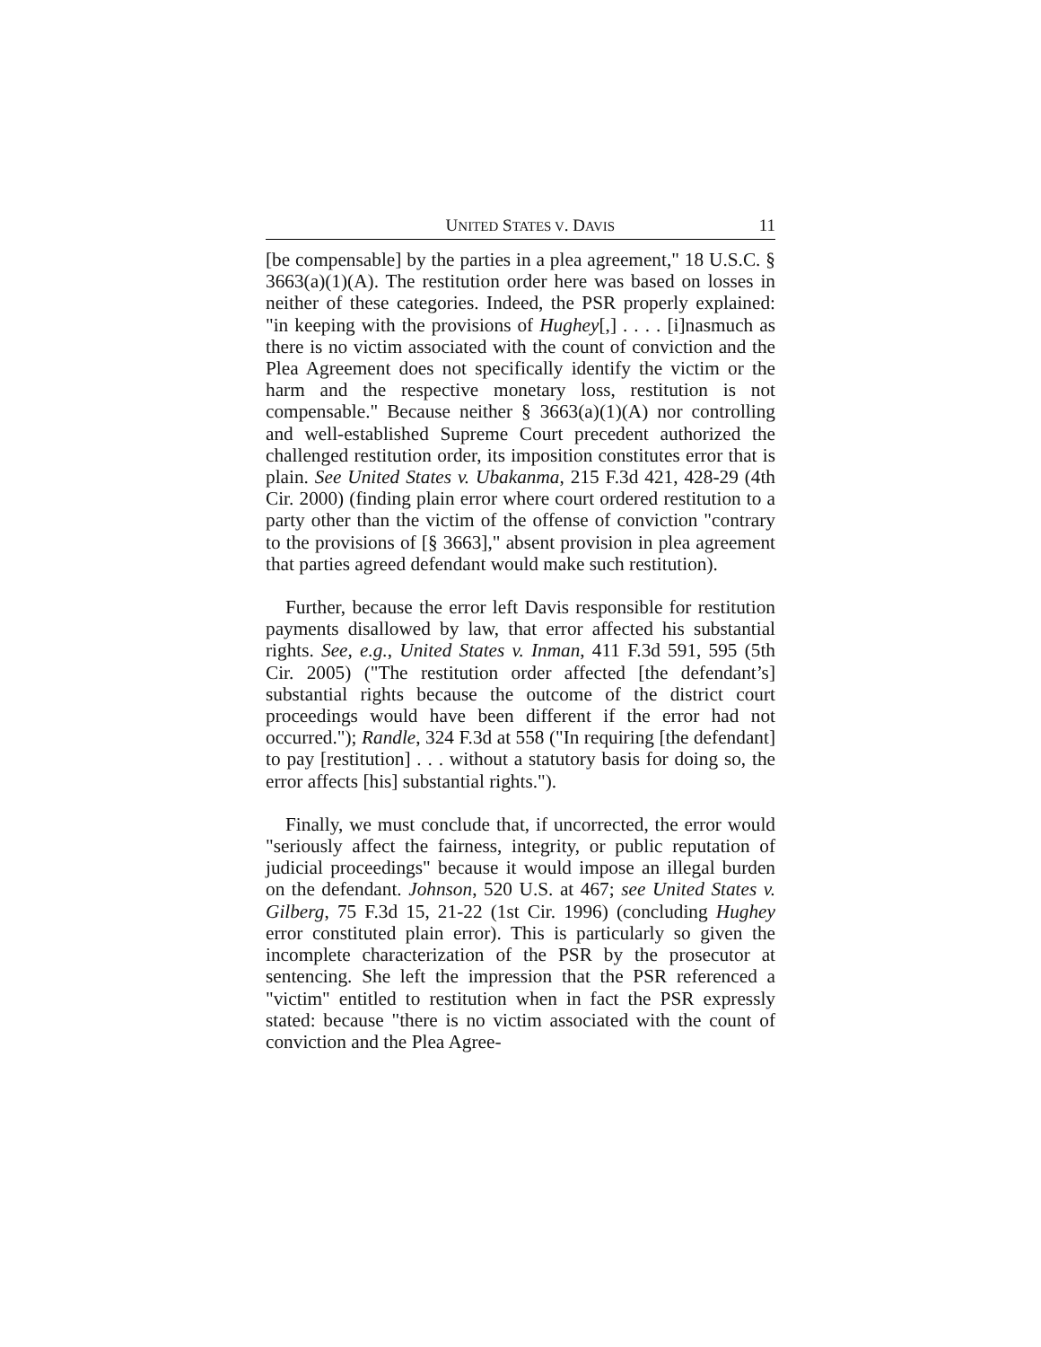UNITED STATES V. DAVIS 11
[be compensable] by the parties in a plea agreement," 18 U.S.C. § 3663(a)(1)(A). The restitution order here was based on losses in neither of these categories. Indeed, the PSR properly explained: "in keeping with the provisions of Hughey[,] . . . . [i]nasmuch as there is no victim associated with the count of conviction and the Plea Agreement does not specifically identify the victim or the harm and the respective monetary loss, restitution is not compensable." Because neither § 3663(a)(1)(A) nor controlling and well-established Supreme Court precedent authorized the challenged restitution order, its imposition constitutes error that is plain. See United States v. Ubakanma, 215 F.3d 421, 428-29 (4th Cir. 2000) (finding plain error where court ordered restitution to a party other than the victim of the offense of conviction "contrary to the provisions of [§ 3663]," absent provision in plea agreement that parties agreed defendant would make such restitution).
Further, because the error left Davis responsible for restitution payments disallowed by law, that error affected his substantial rights. See, e.g., United States v. Inman, 411 F.3d 591, 595 (5th Cir. 2005) ("The restitution order affected [the defendant’s] substantial rights because the outcome of the district court proceedings would have been different if the error had not occurred."); Randle, 324 F.3d at 558 ("In requiring [the defendant] to pay [restitution] . . . without a statutory basis for doing so, the error affects [his] substantial rights.").
Finally, we must conclude that, if uncorrected, the error would "seriously affect the fairness, integrity, or public reputation of judicial proceedings" because it would impose an illegal burden on the defendant. Johnson, 520 U.S. at 467; see United States v. Gilberg, 75 F.3d 15, 21-22 (1st Cir. 1996) (concluding Hughey error constituted plain error). This is particularly so given the incomplete characterization of the PSR by the prosecutor at sentencing. She left the impression that the PSR referenced a "victim" entitled to restitution when in fact the PSR expressly stated: because "there is no victim associated with the count of conviction and the Plea Agree-